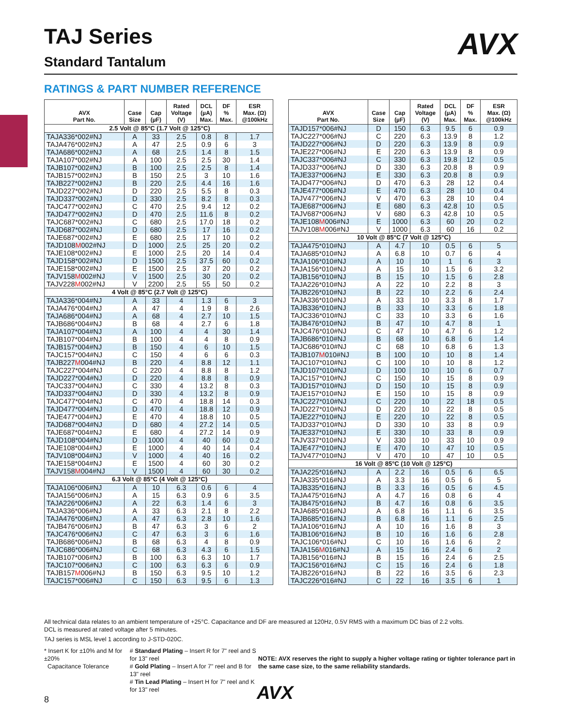TAJ Series
Standard Tantalum AVX
RATINGS & PART NUMBER REFERENCE
| AVX Part No. | Case Size | Cap (µF) | Rated Voltage (V) | DCL (µA) Max. | DF % Max. | ESR Max. (Ω) @100kHz |
| --- | --- | --- | --- | --- | --- | --- |
| 2.5 Volt @ 85°C (1.7 Volt @ 125°C) | | | | | | |
| TAJA336*002#NJ | A | 33 | 2.5 | 0.8 | 8 | 1.7 |
| TAJA476*002#NJ | A | 47 | 2.5 | 0.9 | 6 | 3 |
| TAJA686*002#NJ | A | 68 | 2.5 | 1.4 | 8 | 1.5 |
| TAJA107*002#NJ | A | 100 | 2.5 | 2.5 | 30 | 1.4 |
| TAJB107*002#NJ | B | 100 | 2.5 | 2.5 | 8 | 1.4 |
| TAJB157*002#NJ | B | 150 | 2.5 | 3 | 10 | 1.6 |
| TAJB227*002#NJ | B | 220 | 2.5 | 4.4 | 16 | 1.6 |
| TAJD227*002#NJ | D | 220 | 2.5 | 5.5 | 8 | 0.3 |
| TAJD337*002#NJ | D | 330 | 2.5 | 8.2 | 8 | 0.3 |
| TAJC477*002#NJ | C | 470 | 2.5 | 9.4 | 12 | 0.2 |
| TAJD477*002#NJ | D | 470 | 2.5 | 11.6 | 8 | 0.2 |
| TAJC687*002#NJ | C | 680 | 2.5 | 17.0 | 18 | 0.2 |
| TAJD687*002#NJ | D | 680 | 2.5 | 17 | 16 | 0.2 |
| TAJE687*002#NJ | E | 680 | 2.5 | 17 | 10 | 0.2 |
| TAJD108 M 002#NJ | D | 1000 | 2.5 | 25 | 20 | 0.2 |
| TAJE108*002#NJ | E | 1000 | 2.5 | 20 | 14 | 0.4 |
| TAJD158*002#NJ | D | 1500 | 2.5 | 37.5 | 60 | 0.2 |
| TAJE158*002#NJ | E | 1500 | 2.5 | 37 | 20 | 0.2 |
| TAJV158 M 002#NJ | V | 1500 | 2.5 | 30 | 20 | 0.2 |
| TAJV228 M 002#NJ | V | 2200 | 2.5 | 55 | 50 | 0.2 |
| 4 Volt @ 85°C (2.7 Volt @ 125°C) | | | | | | |
| TAJA336*004#NJ | A | 33 | 4 | 1.3 | 6 | 3 |
| TAJA476*004#NJ | A | 47 | 4 | 1.9 | 8 | 2.6 |
| TAJA686*004#NJ | A | 68 | 4 | 2.7 | 10 | 1.5 |
| TAJB686*004#NJ | B | 68 | 4 | 2.7 | 6 | 1.8 |
| TAJA107*004#NJ | A | 100 | 4 | 4 | 30 | 1.4 |
| TAJB107*004#NJ | B | 100 | 4 | 4 | 8 | 0.9 |
| TAJB157*004#NJ | B | 150 | 4 | 6 | 10 | 1.5 |
| TAJC157*004#NJ | C | 150 | 4 | 6 | 6 | 0.3 |
| TAJB227 M 004#NJ | B | 220 | 4 | 8.8 | 12 | 1.1 |
| TAJC227*004#NJ | C | 220 | 4 | 8.8 | 8 | 1.2 |
| TAJD227*004#NJ | D | 220 | 4 | 8.8 | 8 | 0.9 |
| TAJC337*004#NJ | C | 330 | 4 | 13.2 | 8 | 0.3 |
| TAJD337*004#NJ | D | 330 | 4 | 13.2 | 8 | 0.9 |
| TAJC477*004#NJ | C | 470 | 4 | 18.8 | 14 | 0.3 |
| TAJD477*004#NJ | D | 470 | 4 | 18.8 | 12 | 0.9 |
| TAJE477*004#NJ | E | 470 | 4 | 18.8 | 10 | 0.5 |
| TAJD687*004#NJ | D | 680 | 4 | 27.2 | 14 | 0.5 |
| TAJE687*004#NJ | E | 680 | 4 | 27.2 | 14 | 0.9 |
| TAJD108*004#NJ | D | 1000 | 4 | 40 | 60 | 0.2 |
| TAJE108*004#NJ | E | 1000 | 4 | 40 | 14 | 0.4 |
| TAJV108*004#NJ | V | 1000 | 4 | 40 | 16 | 0.2 |
| TAJE158*004#NJ | E | 1500 | 4 | 60 | 30 | 0.2 |
| TAJV158 M 004#NJ | V | 1500 | 4 | 60 | 30 | 0.2 |
| 6.3 Volt @ 85°C (4 Volt @ 125°C) | | | | | | |
| TAJA106*006#NJ | A | 10 | 6.3 | 0.6 | 6 | 4 |
| TAJA156*006#NJ | A | 15 | 6.3 | 0.9 | 6 | 3.5 |
| TAJA226*006#NJ | A | 22 | 6.3 | 1.4 | 6 | 3 |
| TAJA336*006#NJ | A | 33 | 6.3 | 2.1 | 8 | 2.2 |
| TAJA476*006#NJ | A | 47 | 6.3 | 2.8 | 10 | 1.6 |
| TAJB476*006#NJ | B | 47 | 6.3 | 3 | 6 | 2 |
| TAJC476*006#NJ | C | 47 | 6.3 | 3 | 6 | 1.6 |
| TAJB686*006#NJ | B | 68 | 6.3 | 4 | 8 | 0.9 |
| TAJC686*006#NJ | C | 68 | 6.3 | 4.3 | 6 | 1.5 |
| TAJB107*006#NJ | B | 100 | 6.3 | 6.3 | 10 | 1.7 |
| TAJC107*006#NJ | C | 100 | 6.3 | 6.3 | 6 | 0.9 |
| TAJB157 M 006#NJ | B | 150 | 6.3 | 9.5 | 10 | 1.2 |
| TAJC157*006#NJ | C | 150 | 6.3 | 9.5 | 6 | 1.3 |
| AVX Part No. | Case Size | Cap (µF) | Rated Voltage (V) | DCL (µA) Max. | DF % Max. | ESR Max. (Ω) @100kHz |
| --- | --- | --- | --- | --- | --- | --- |
| TAJD157*006#NJ | D | 150 | 6.3 | 9.5 | 6 | 0.9 |
| TAJC227*006#NJ | C | 220 | 6.3 | 13.9 | 8 | 1.2 |
| TAJD227*006#NJ | D | 220 | 6.3 | 13.9 | 8 | 0.9 |
| TAJE227*006#NJ | E | 220 | 6.3 | 13.9 | 8 | 0.9 |
| TAJC337*006#NJ | C | 330 | 6.3 | 19.8 | 12 | 0.5 |
| TAJD337*006#NJ | D | 330 | 6.3 | 20.8 | 8 | 0.9 |
| TAJE337*006#NJ | E | 330 | 6.3 | 20.8 | 8 | 0.9 |
| TAJD477*006#NJ | D | 470 | 6.3 | 28 | 12 | 0.4 |
| TAJE477*006#NJ | E | 470 | 6.3 | 28 | 10 | 0.4 |
| TAJV477*006#NJ | V | 470 | 6.3 | 28 | 10 | 0.4 |
| TAJE687*006#NJ | E | 680 | 6.3 | 42.8 | 10 | 0.5 |
| TAJV687*006#NJ | V | 680 | 6.3 | 42.8 | 10 | 0.5 |
| TAJE108 M 006#NJ | E | 1000 | 6.3 | 60 | 20 | 0.2 |
| TAJV108 M 006#NJ | V | 1000 | 6.3 | 60 | 16 | 0.2 |
| 10 Volt @ 85°C (7 Volt @ 125°C) | | | | | | |
| TAJA475*010#NJ | A | 4.7 | 10 | 0.5 | 6 | 5 |
| TAJA685*010#NJ | A | 6.8 | 10 | 0.7 | 6 | 4 |
| TAJA106*010#NJ | A | 10 | 10 | 1 | 6 | 3 |
| TAJA156*010#NJ | A | 15 | 10 | 1.5 | 6 | 3.2 |
| TAJB156*010#NJ | B | 15 | 10 | 1.5 | 6 | 2.8 |
| TAJA226*010#NJ | A | 22 | 10 | 2.2 | 8 | 3 |
| TAJB226*010#NJ | B | 22 | 10 | 2.2 | 6 | 2.4 |
| TAJA336*010#NJ | A | 33 | 10 | 3.3 | 8 | 1.7 |
| TAJB336*010#NJ | B | 33 | 10 | 3.3 | 6 | 1.8 |
| TAJC336*010#NJ | C | 33 | 10 | 3.3 | 6 | 1.6 |
| TAJB476*010#NJ | B | 47 | 10 | 4.7 | 8 | 1 |
| TAJC476*010#NJ | C | 47 | 10 | 4.7 | 6 | 1.2 |
| TAJB686*010#NJ | B | 68 | 10 | 6.8 | 6 | 1.4 |
| TAJC686*010#NJ | C | 68 | 10 | 6.8 | 6 | 1.3 |
| TAJB107 M 010#NJ | B | 100 | 10 | 10 | 8 | 1.4 |
| TAJC107*010#NJ | C | 100 | 10 | 10 | 8 | 1.2 |
| TAJD107*010#NJ | D | 100 | 10 | 10 | 6 | 0.7 |
| TAJC157*010#NJ | C | 150 | 10 | 15 | 8 | 0.9 |
| TAJD157*010#NJ | D | 150 | 10 | 15 | 8 | 0.9 |
| TAJE157*010#NJ | E | 150 | 10 | 15 | 8 | 0.9 |
| TAJC227*010#NJ | C | 220 | 10 | 22 | 18 | 0.5 |
| TAJD227*010#NJ | D | 220 | 10 | 22 | 8 | 0.5 |
| TAJE227*010#NJ | E | 220 | 10 | 22 | 8 | 0.5 |
| TAJD337*010#NJ | D | 330 | 10 | 33 | 8 | 0.9 |
| TAJE337*010#NJ | E | 330 | 10 | 33 | 8 | 0.9 |
| TAJV337*010#NJ | V | 330 | 10 | 33 | 10 | 0.9 |
| TAJE477*010#NJ | E | 470 | 10 | 47 | 10 | 0.5 |
| TAJV477*010#NJ | V | 470 | 10 | 47 | 10 | 0.5 |
| 16 Volt @ 85°C (10 Volt @ 125°C) | | | | | | |
| TAJA225*016#NJ | A | 2.2 | 16 | 0.5 | 6 | 6.5 |
| TAJA335*016#NJ | A | 3.3 | 16 | 0.5 | 6 | 5 |
| TAJB335*016#NJ | B | 3.3 | 16 | 0.5 | 6 | 4.5 |
| TAJA475*016#NJ | A | 4.7 | 16 | 0.8 | 6 | 4 |
| TAJB475*016#NJ | B | 4.7 | 16 | 0.8 | 6 | 3.5 |
| TAJA685*016#NJ | A | 6.8 | 16 | 1.1 | 6 | 3.5 |
| TAJB685*016#NJ | B | 6.8 | 16 | 1.1 | 6 | 2.5 |
| TAJA106*016#NJ | A | 10 | 16 | 1.6 | 8 | 3 |
| TAJB106*016#NJ | B | 10 | 16 | 1.6 | 6 | 2.8 |
| TAJC106*016#NJ | C | 10 | 16 | 1.6 | 6 | 2 |
| TAJA156 M 016#NJ | A | 15 | 16 | 2.4 | 6 | 2 |
| TAJB156*016#NJ | B | 15 | 16 | 2.4 | 6 | 2.5 |
| TAJC156*016#NJ | C | 15 | 16 | 2.4 | 6 | 1.8 |
| TAJB226*016#NJ | B | 22 | 16 | 3.5 | 6 | 2.3 |
| TAJC226*016#NJ | C | 22 | 16 | 3.5 | 6 | 1 |
All technical data relates to an ambient temperature of +25°C. Capacitance and DF are measured at 120Hz, 0.5V RMS with a maximum DC bias of 2.2 volts.
DCL is measured at rated voltage after 5 minutes.
TAJ series is MSL level 1 according to J-STD-020C.
* Insert K for ±10% and M for ±20%
Capacitance Tolerance
# Standard Plating – Insert R for 7" reel and S for 13" reel
# Gold Plating – Insert A for 7" reel and B for 13" reel
# Tin Lead Plating – Insert H for 7" reel and K for 13" reel
NOTE: AVX reserves the right to supply a higher voltage rating or tighter tolerance part in the same case size, to the same reliability standards.
8 AVX